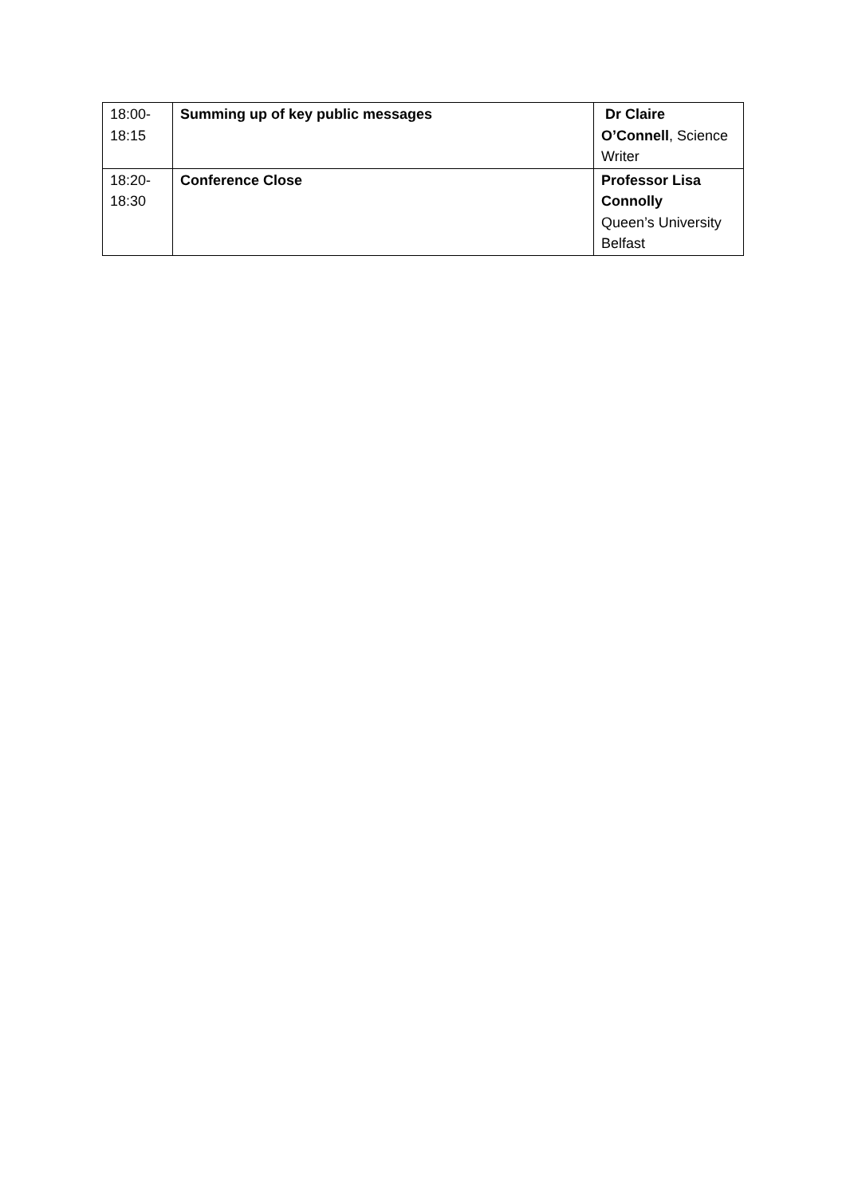| 18:00- 18:15 | Summing up of key public messages | Dr Claire O’Connell , Science Writer |
| 18:20- 18:30 | Conference Close | Professor Lisa Connolly Queen’s University Belfast |